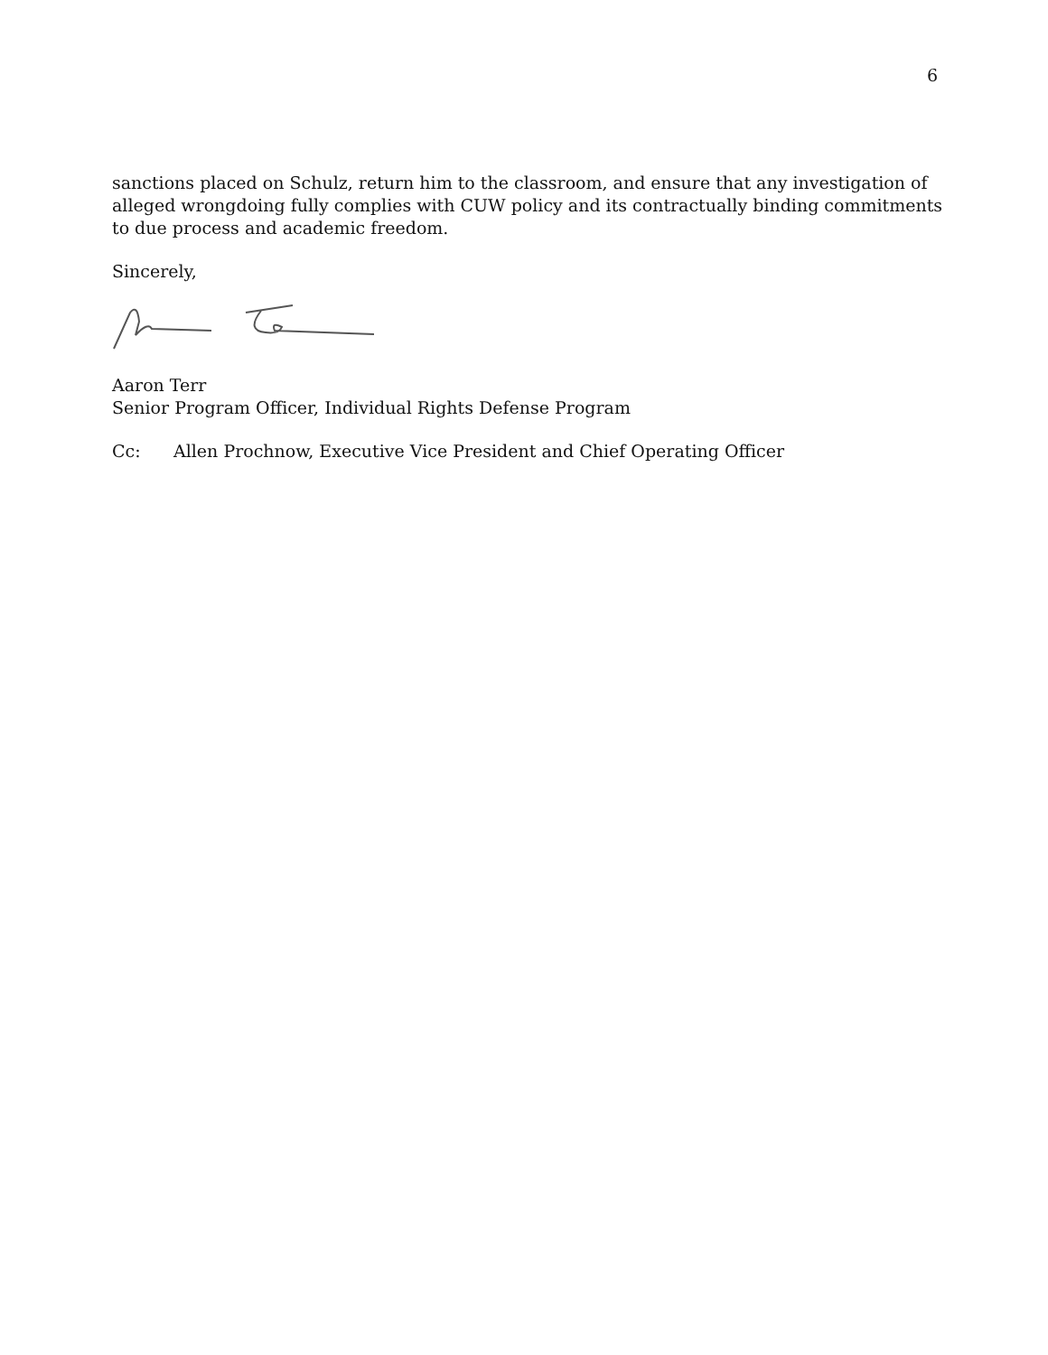6
sanctions placed on Schulz, return him to the classroom, and ensure that any investigation of alleged wrongdoing fully complies with CUW policy and its contractually binding commitments to due process and academic freedom.
Sincerely,
Aaron Terr
Senior Program Officer, Individual Rights Defense Program
Cc: Allen Prochnow, Executive Vice President and Chief Operating Officer